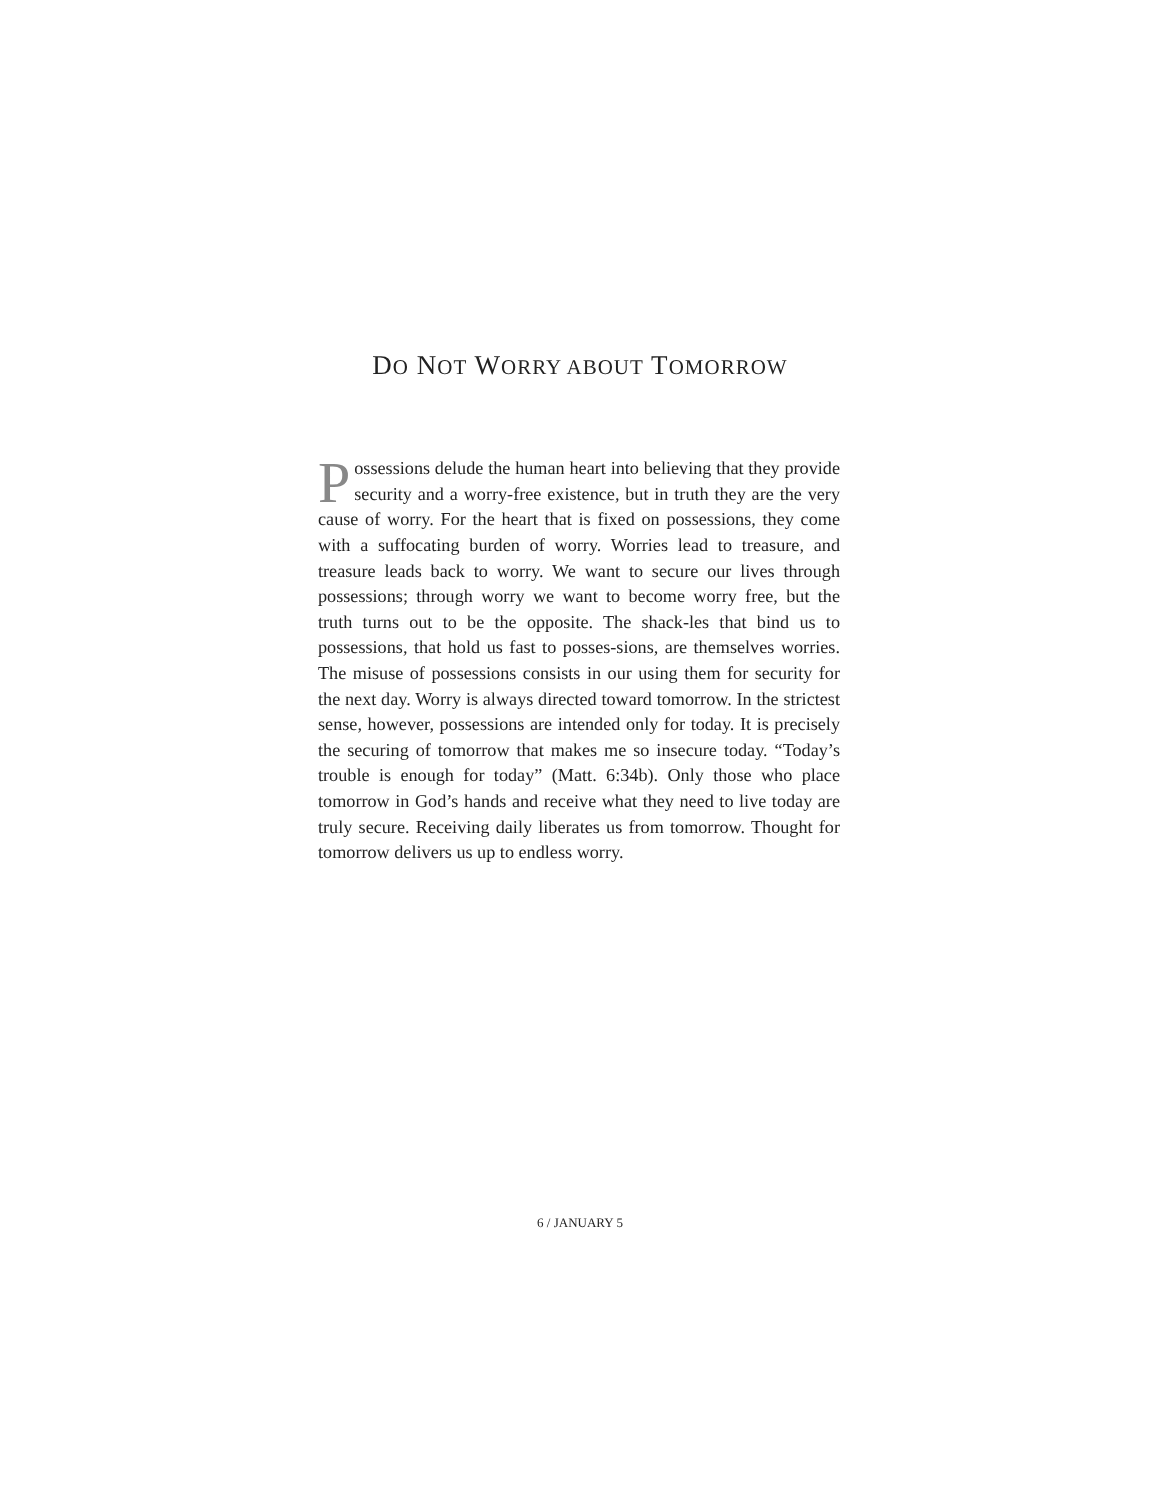DO NOT WORRY ABOUT TOMORROW
Possessions delude the human heart into believing that they provide security and a worry-free existence, but in truth they are the very cause of worry. For the heart that is fixed on possessions, they come with a suffocating burden of worry. Worries lead to treasure, and treasure leads back to worry. We want to secure our lives through possessions; through worry we want to become worry free, but the truth turns out to be the opposite. The shack-les that bind us to possessions, that hold us fast to posses-sions, are themselves worries. The misuse of possessions consists in our using them for security for the next day. Worry is always directed toward tomorrow. In the strictest sense, however, possessions are intended only for today. It is precisely the securing of tomorrow that makes me so insecure today. “Today’s trouble is enough for today” (Matt. 6:34b). Only those who place tomorrow in God’s hands and receive what they need to live today are truly secure. Receiving daily liberates us from tomorrow. Thought for tomorrow delivers us up to endless worry.
6 / JANUARY 5